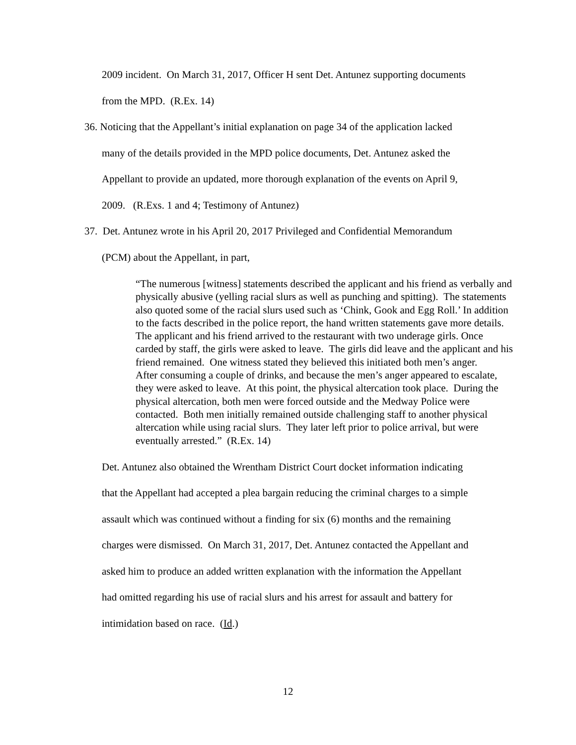2009 incident. On March 31, 2017, Officer H sent Det. Antunez supporting documents
from the MPD. (R.Ex. 14)
36. Noticing that the Appellant’s initial explanation on page 34 of the application lacked
many of the details provided in the MPD police documents, Det. Antunez asked the
Appellant to provide an updated, more thorough explanation of the events on April 9,
2009. (R.Exs. 1 and 4; Testimony of Antunez)
37. Det. Antunez wrote in his April 20, 2017 Privileged and Confidential Memorandum
(PCM) about the Appellant, in part,
“The numerous [witness] statements described the applicant and his friend as verbally and physically abusive (yelling racial slurs as well as punching and spitting). The statements also quoted some of the racial slurs used such as ‘Chink, Gook and Egg Roll.’ In addition to the facts described in the police report, the hand written statements gave more details.
The applicant and his friend arrived to the restaurant with two underage girls. Once carded by staff, the girls were asked to leave. The girls did leave and the applicant and his friend remained. One witness stated they believed this initiated both men’s anger.
After consuming a couple of drinks, and because the men’s anger appeared to escalate, they were asked to leave. At this point, the physical altercation took place. During the physical altercation, both men were forced outside and the Medway Police were contacted. Both men initially remained outside challenging staff to another physical altercation while using racial slurs. They later left prior to police arrival, but were eventually arrested.” (R.Ex. 14)
Det. Antunez also obtained the Wrentham District Court docket information indicating
that the Appellant had accepted a plea bargain reducing the criminal charges to a simple
assault which was continued without a finding for six (6) months and the remaining
charges were dismissed. On March 31, 2017, Det. Antunez contacted the Appellant and
asked him to produce an added written explanation with the information the Appellant
had omitted regarding his use of racial slurs and his arrest for assault and battery for
intimidation based on race. (Id.)
12